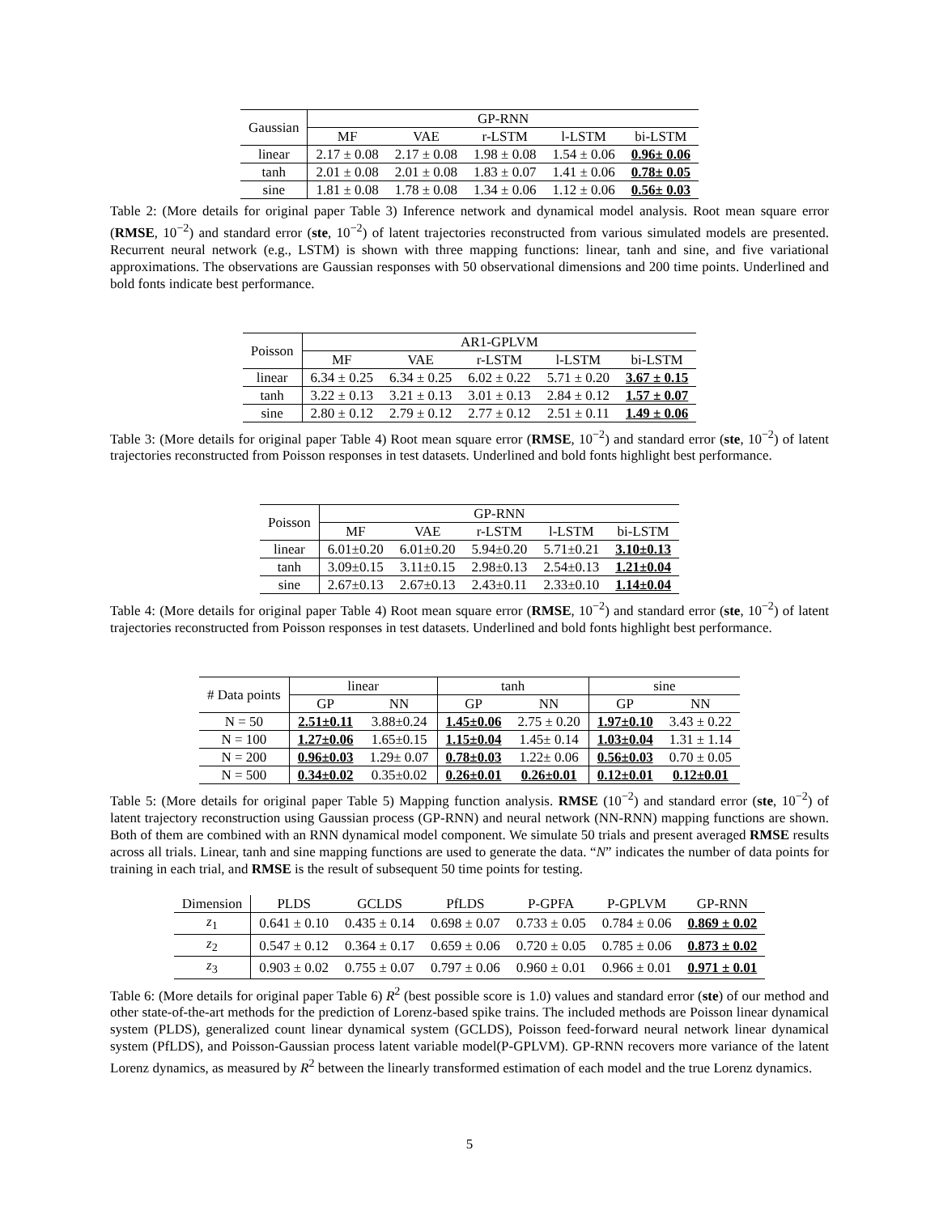| Gaussian | GP-RNN | | | | |
| --- | --- | --- | --- | --- | --- |
| | MF | VAE | r-LSTM | l-LSTM | bi-LSTM |
| linear | 2.17 ± 0.08 | 2.17 ± 0.08 | 1.98 ± 0.08 | 1.54 ± 0.06 | 0.96± 0.06 |
| tanh | 2.01 ± 0.08 | 2.01 ± 0.08 | 1.83 ± 0.07 | 1.41 ± 0.06 | 0.78± 0.05 |
| sine | 1.81 ± 0.08 | 1.78 ± 0.08 | 1.34 ± 0.06 | 1.12 ± 0.06 | 0.56± 0.03 |
Table 2: (More details for original paper Table 3) Inference network and dynamical model analysis. Root mean square error (RMSE, 10<sup>−2</sup>) and standard error (ste, 10<sup>−2</sup>) of latent trajectories reconstructed from various simulated models are presented. Recurrent neural network (e.g., LSTM) is shown with three mapping functions: linear, tanh and sine, and five variational approximations. The observations are Gaussian responses with 50 observational dimensions and 200 time points. Underlined and bold fonts indicate best performance.
| Poisson | AR1-GPLVM | | | | |
| --- | --- | --- | --- | --- | --- |
| | MF | VAE | r-LSTM | l-LSTM | bi-LSTM |
| linear | 6.34 ± 0.25 | 6.34 ± 0.25 | 6.02 ± 0.22 | 5.71 ± 0.20 | 3.67 ± 0.15 |
| tanh | 3.22 ± 0.13 | 3.21 ± 0.13 | 3.01 ± 0.13 | 2.84 ± 0.12 | 1.57 ± 0.07 |
| sine | 2.80 ± 0.12 | 2.79 ± 0.12 | 2.77 ± 0.12 | 2.51 ± 0.11 | 1.49 ± 0.06 |
Table 3: (More details for original paper Table 4) Root mean square error (RMSE, 10<sup>−2</sup>) and standard error (ste, 10<sup>−2</sup>) of latent trajectories reconstructed from Poisson responses in test datasets. Underlined and bold fonts highlight best performance.
| Poisson | GP-RNN | | | | |
| --- | --- | --- | --- | --- | --- |
| | MF | VAE | r-LSTM | l-LSTM | bi-LSTM |
| linear | 6.01±0.20 | 6.01±0.20 | 5.94±0.20 | 5.71±0.21 | 3.10±0.13 |
| tanh | 3.09±0.15 | 3.11±0.15 | 2.98±0.13 | 2.54±0.13 | 1.21±0.04 |
| sine | 2.67±0.13 | 2.67±0.13 | 2.43±0.11 | 2.33±0.10 | 1.14±0.04 |
Table 4: (More details for original paper Table 4) Root mean square error (RMSE, 10<sup>−2</sup>) and standard error (ste, 10<sup>−2</sup>) of latent trajectories reconstructed from Poisson responses in test datasets. Underlined and bold fonts highlight best performance.
| # Data points | linear | | tanh | | sine | |
| --- | --- | --- | --- | --- | --- | --- |
| | GP | NN | GP | NN | GP | NN |
| N = 50 | 2.51±0.11 | 3.88±0.24 | 1.45±0.06 | 2.75 ± 0.20 | 1.97±0.10 | 3.43 ± 0.22 |
| N = 100 | 1.27±0.06 | 1.65±0.15 | 1.15±0.04 | 1.45± 0.14 | 1.03±0.04 | 1.31 ± 1.14 |
| N = 200 | 0.96±0.03 | 1.29± 0.07 | 0.78±0.03 | 1.22± 0.06 | 0.56±0.03 | 0.70 ± 0.05 |
| N = 500 | 0.34±0.02 | 0.35±0.02 | 0.26±0.01 | 0.26±0.01 | 0.12±0.01 | 0.12±0.01 |
Table 5: (More details for original paper Table 5) Mapping function analysis. RMSE (10<sup>−2</sup>) and standard error (ste, 10<sup>−2</sup>) of latent trajectory reconstruction using Gaussian process (GP-RNN) and neural network (NN-RNN) mapping functions are shown. Both of them are combined with an RNN dynamical model component. We simulate 50 trials and present averaged RMSE results across all trials. Linear, tanh and sine mapping functions are used to generate the data. “N” indicates the number of data points for training in each trial, and RMSE is the result of subsequent 50 time points for testing.
| Dimension | PLDS | GCLDS | PfLDS | P-GPFA | P-GPLVM | GP-RNN |
| --- | --- | --- | --- | --- | --- | --- |
| z<sub>1</sub> | 0.641 ± 0.10 | 0.435 ± 0.14 | 0.698 ± 0.07 | 0.733 ± 0.05 | 0.784 ± 0.06 | 0.869 ± 0.02 |
| z<sub>2</sub> | 0.547 ± 0.12 | 0.364 ± 0.17 | 0.659 ± 0.06 | 0.720 ± 0.05 | 0.785 ± 0.06 | 0.873 ± 0.02 |
| z<sub>3</sub> | 0.903 ± 0.02 | 0.755 ± 0.07 | 0.797 ± 0.06 | 0.960 ± 0.01 | 0.966 ± 0.01 | 0.971 ± 0.01 |
Table 6: (More details for original paper Table 6) R<sup>2</sup> (best possible score is 1.0) values and standard error (ste) of our method and other state-of-the-art methods for the prediction of Lorenz-based spike trains. The included methods are Poisson linear dynamical system (PLDS), generalized count linear dynamical system (GCLDS), Poisson feed-forward neural network linear dynamical system (PfLDS), and Poisson-Gaussian process latent variable model(P-GPLVM). GP-RNN recovers more variance of the latent Lorenz dynamics, as measured by R<sup>2</sup> between the linearly transformed estimation of each model and the true Lorenz dynamics.
5